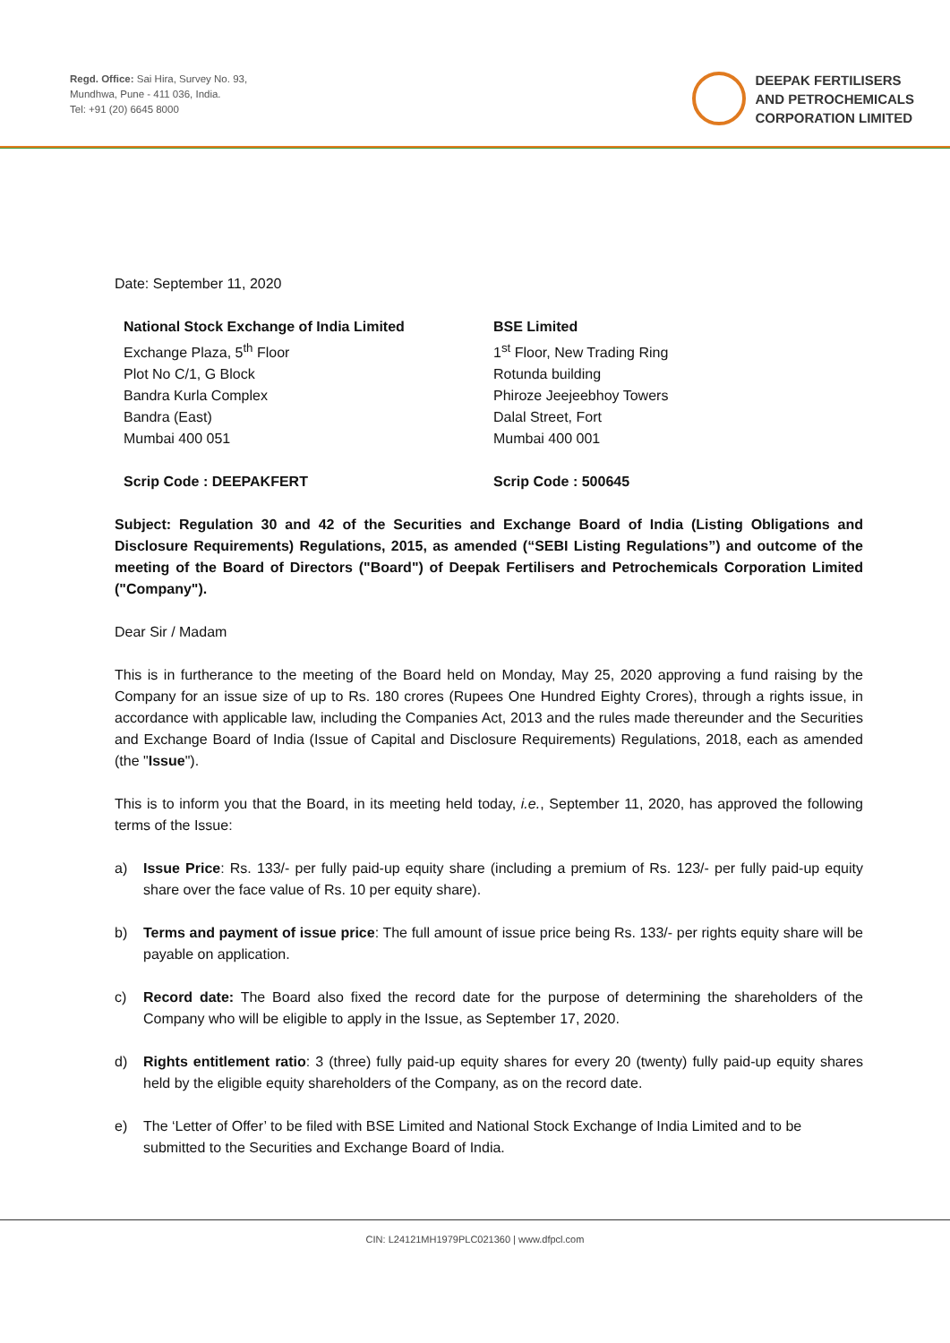Regd. Office: Sai Hira, Survey No. 93,
Mundhwa, Pune - 411 036, India.
Tel: +91 (20) 6645 8000
DEEPAK FERTILISERS
AND PETROCHEMICALS
CORPORATION LIMITED
Date: September 11, 2020
National Stock Exchange of India Limited
Exchange Plaza, 5<sup>th</sup> Floor
Plot No C/1, G Block
Bandra Kurla Complex
Bandra (East)
Mumbai 400 051
Scrip Code : DEEPAKFERT
BSE Limited
1<sup>st</sup> Floor, New Trading Ring
Rotunda building
Phiroze Jeejeebhoy Towers
Dalal Street, Fort
Mumbai 400 001
Scrip Code : 500645
Subject: Regulation 30 and 42 of the Securities and Exchange Board of India (Listing Obligations and Disclosure Requirements) Regulations, 2015, as amended (“SEBI Listing Regulations”) and outcome of the meeting of the Board of Directors ("Board") of Deepak Fertilisers and Petrochemicals Corporation Limited ("Company").
Dear Sir / Madam
This is in furtherance to the meeting of the Board held on Monday, May 25, 2020 approving a fund raising by the Company for an issue size of up to Rs. 180 crores (Rupees One Hundred Eighty Crores), through a rights issue, in accordance with applicable law, including the Companies Act, 2013 and the rules made thereunder and the Securities and Exchange Board of India (Issue of Capital and Disclosure Requirements) Regulations, 2018, each as amended (the "Issue").
This is to inform you that the Board, in its meeting held today, i.e., September 11, 2020, has approved the following terms of the Issue:
a) Issue Price: Rs. 133/- per fully paid-up equity share (including a premium of Rs. 123/- per fully paid-up equity share over the face value of Rs. 10 per equity share).
b) Terms and payment of issue price: The full amount of issue price being Rs. 133/- per rights equity share will be payable on application.
c) Record date: The Board also fixed the record date for the purpose of determining the shareholders of the Company who will be eligible to apply in the Issue, as September 17, 2020.
d) Rights entitlement ratio: 3 (three) fully paid-up equity shares for every 20 (twenty) fully paid-up equity shares held by the eligible equity shareholders of the Company, as on the record date.
e) The ‘Letter of Offer’ to be filed with BSE Limited and National Stock Exchange of India Limited and to be submitted to the Securities and Exchange Board of India.
CIN: L24121MH1979PLC021360 | www.dfpcl.com